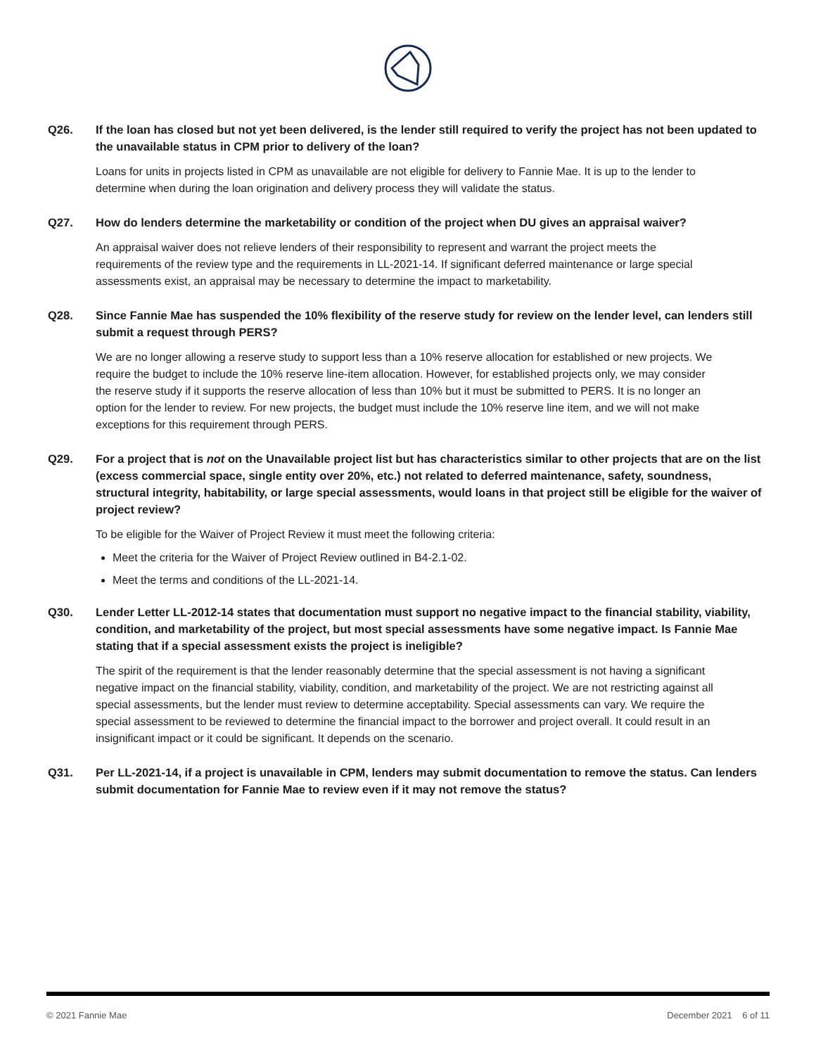Q26. If the loan has closed but not yet been delivered, is the lender still required to verify the project has not been updated to the unavailable status in CPM prior to delivery of the loan?
Loans for units in projects listed in CPM as unavailable are not eligible for delivery to Fannie Mae. It is up to the lender to determine when during the loan origination and delivery process they will validate the status.
Q27. How do lenders determine the marketability or condition of the project when DU gives an appraisal waiver?
An appraisal waiver does not relieve lenders of their responsibility to represent and warrant the project meets the requirements of the review type and the requirements in LL-2021-14. If significant deferred maintenance or large special assessments exist, an appraisal may be necessary to determine the impact to marketability.
Q28. Since Fannie Mae has suspended the 10% flexibility of the reserve study for review on the lender level, can lenders still submit a request through PERS?
We are no longer allowing a reserve study to support less than a 10% reserve allocation for established or new projects. We require the budget to include the 10% reserve line-item allocation. However, for established projects only, we may consider the reserve study if it supports the reserve allocation of less than 10% but it must be submitted to PERS. It is no longer an option for the lender to review. For new projects, the budget must include the 10% reserve line item, and we will not make exceptions for this requirement through PERS.
Q29. For a project that is not on the Unavailable project list but has characteristics similar to other projects that are on the list (excess commercial space, single entity over 20%, etc.) not related to deferred maintenance, safety, soundness, structural integrity, habitability, or large special assessments, would loans in that project still be eligible for the waiver of project review?
To be eligible for the Waiver of Project Review it must meet the following criteria:
Meet the criteria for the Waiver of Project Review outlined in B4-2.1-02.
Meet the terms and conditions of the LL-2021-14.
Q30. Lender Letter LL-2012-14 states that documentation must support no negative impact to the financial stability, viability, condition, and marketability of the project, but most special assessments have some negative impact. Is Fannie Mae stating that if a special assessment exists the project is ineligible?
The spirit of the requirement is that the lender reasonably determine that the special assessment is not having a significant negative impact on the financial stability, viability, condition, and marketability of the project. We are not restricting against all special assessments, but the lender must review to determine acceptability. Special assessments can vary. We require the special assessment to be reviewed to determine the financial impact to the borrower and project overall. It could result in an insignificant impact or it could be significant. It depends on the scenario.
Q31. Per LL-2021-14, if a project is unavailable in CPM, lenders may submit documentation to remove the status. Can lenders submit documentation for Fannie Mae to review even if it may not remove the status?
© 2021 Fannie Mae December 2021 6 of 11